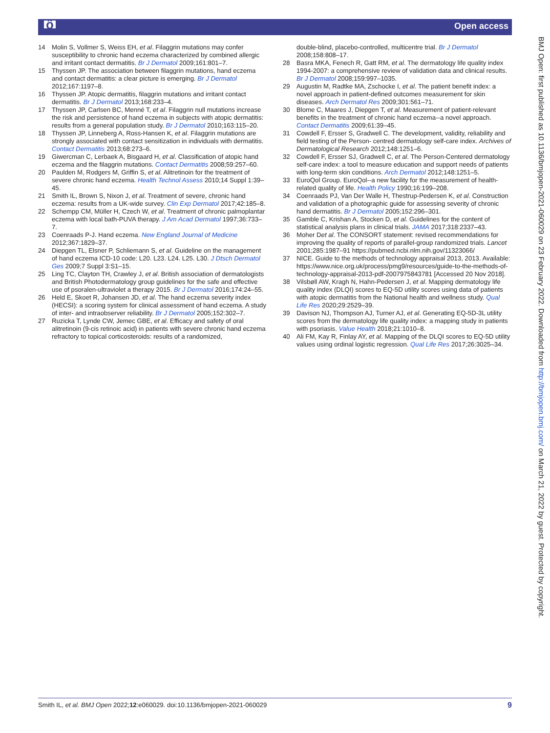ô Open access
14 Molin S, Vollmer S, Weiss EH, et al. Filaggrin mutations may confer susceptibility to chronic hand eczema characterized by combined allergic and irritant contact dermatitis. Br J Dermatol 2009;161:801–7.
15 Thyssen JP. The association between filaggrin mutations, hand eczema and contact dermatitis: a clear picture is emerging. Br J Dermatol 2012;167:1197–8.
16 Thyssen JP. Atopic dermatitis, filaggrin mutations and irritant contact dermatitis. Br J Dermatol 2013;168:233–4.
17 Thyssen JP, Carlsen BC, Menné T, et al. Filaggrin null mutations increase the risk and persistence of hand eczema in subjects with atopic dermatitis: results from a general population study. Br J Dermatol 2010;163:115–20.
18 Thyssen JP, Linneberg A, Ross-Hansen K, et al. Filaggrin mutations are strongly associated with contact sensitization in individuals with dermatitis. Contact Dermatitis 2013;68:273–6.
19 Giwercman C, Lerbaek A, Bisgaard H, et al. Classification of atopic hand eczema and the filaggrin mutations. Contact Dermatitis 2008;59:257–60.
20 Paulden M, Rodgers M, Griffin S, et al. Alitretinoin for the treatment of severe chronic hand eczema. Health Technol Assess 2010;14 Suppl 1:39–45.
21 Smith IL, Brown S, Nixon J, et al. Treatment of severe, chronic hand eczema: results from a UK-wide survey. Clin Exp Dermatol 2017;42:185–8.
22 Schempp CM, Müller H, Czech W, et al. Treatment of chronic palmoplantar eczema with local bath-PUVA therapy. J Am Acad Dermatol 1997;36:733–7.
23 Coenraads P-J. Hand eczema. New England Journal of Medicine 2012;367:1829–37.
24 Diepgen TL, Elsner P, Schliemann S, et al. Guideline on the management of hand eczema ICD-10 code: L20. L23. L24. L25. L30. J Dtsch Dermatol Ges 2009;7 Suppl 3:S1–15.
25 Ling TC, Clayton TH, Crawley J, et al. British association of dermatologists and British Photodermatology group guidelines for the safe and effective use of psoralen-ultraviolet a therapy 2015. Br J Dermatol 2016;174:24–55.
26 Held E, Skoet R, Johansen JD, et al. The hand eczema severity index (HECSI): a scoring system for clinical assessment of hand eczema. A study of inter- and intraobserver reliability. Br J Dermatol 2005;152:302–7.
27 Ruzicka T, Lynde CW, Jemec GBE, et al. Efficacy and safety of oral alitretinoin (9-cis retinoic acid) in patients with severe chronic hand eczema refractory to topical corticosteroids: results of a randomized,
double-blind, placebo-controlled, multicentre trial. Br J Dermatol 2008;158:808–17.
28 Basra MKA, Fenech R, Gatt RM, et al. The dermatology life quality index 1994-2007: a comprehensive review of validation data and clinical results. Br J Dermatol 2008;159:997–1035.
29 Augustin M, Radtke MA, Zschocke I, et al. The patient benefit index: a novel approach in patient-defined outcomes measurement for skin diseases. Arch Dermatol Res 2009;301:561–71.
30 Blome C, Maares J, Diepgen T, et al. Measurement of patient-relevant benefits in the treatment of chronic hand eczema--a novel approach. Contact Dermatitis 2009;61:39–45.
31 Cowdell F, Ersser S, Gradwell C. The development, validity, reliability and field testing of the Person- centred dermatology self-care index. Archives of Dermatological Research 2012;148:1251–6.
32 Cowdell F, Ersser SJ, Gradwell C, et al. The Person-Centered dermatology self-care index: a tool to measure education and support needs of patients with long-term skin conditions. Arch Dermatol 2012;148:1251–5.
33 EuroQol Group. EuroQol--a new facility for the measurement of health-related quality of life. Health Policy 1990;16:199–208.
34 Coenraads PJ, Van Der Walle H, Thestrup-Pedersen K, et al. Construction and validation of a photographic guide for assessing severity of chronic hand dermatitis. Br J Dermatol 2005;152:296–301.
35 Gamble C, Krishan A, Stocken D, et al. Guidelines for the content of statistical analysis plans in clinical trials. JAMA 2017;318:2337–43.
36 Moher Det al. The CONSORT statement: revised recommendations for improving the quality of reports of parallel-group randomized trials. Lancet 2001;285:1987–91 https://pubmed.ncbi.nlm.nih.gov/11323066/
37 NICE. Guide to the methods of technology appraisal 2013, 2013. Available: https://www.nice.org.uk/process/pmg9/resources/guide-to-the-methods-of-technology-appraisal-2013-pdf-2007975843781 [Accessed 20 Nov 2018].
38 Vilsbøll AW, Kragh N, Hahn-Pedersen J, et al. Mapping dermatology life quality index (DLQI) scores to EQ-5D utility scores using data of patients with atopic dermatitis from the National health and wellness study. Qual Life Res 2020;29:2529–39.
39 Davison NJ, Thompson AJ, Turner AJ, et al. Generating EQ-5D-3L utility scores from the dermatology life quality index: a mapping study in patients with psoriasis. Value Health 2018;21:1010–8.
40 Ali FM, Kay R, Finlay AY, et al. Mapping of the DLQI scores to EQ-5D utility values using ordinal logistic regression. Qual Life Res 2017;26:3025–34.
BMJ Open: first published as 10.1136/bmjopen-2021-060029 on 23 February 2022. Downloaded from http://bmjopen.bmj.com/ on March 21, 2022 by guest. Protected by copyright.
Smith IL, et al. BMJ Open 2022;12:e060029. doi:10.1136/bmjopen-2021-060029 9